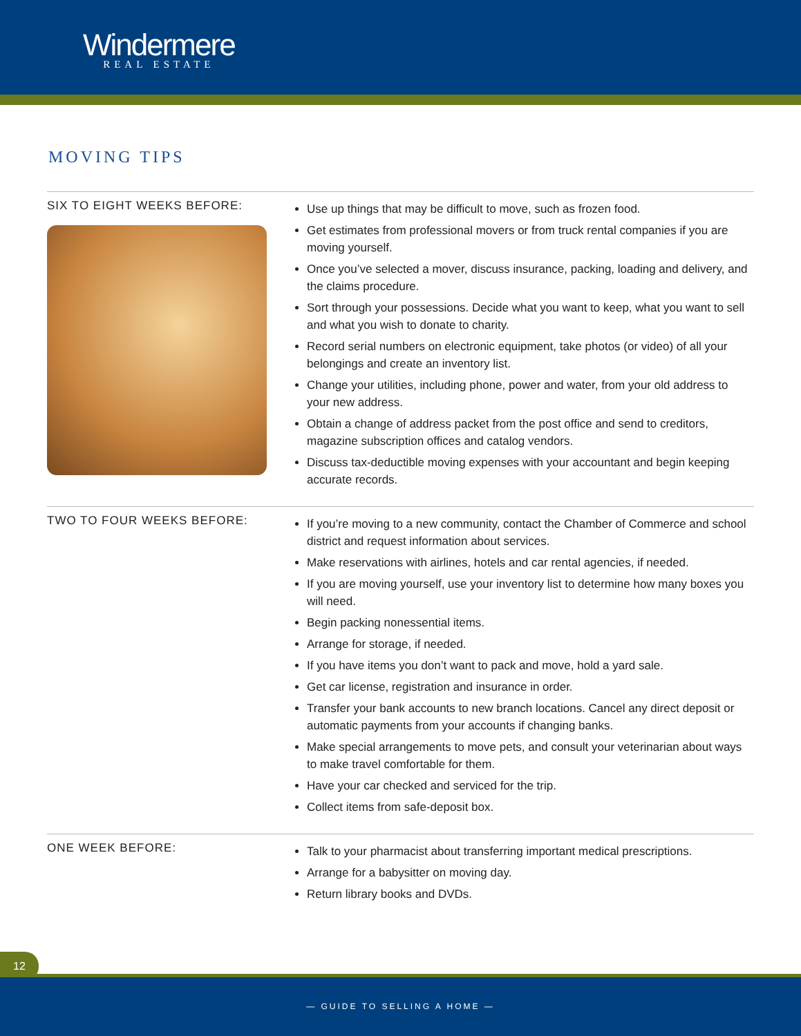Windermere
REAL ESTATE
MOVING TIPS
SIX TO EIGHT WEEKS BEFORE:
Use up things that may be difficult to move, such as frozen food.
Get estimates from professional movers or from truck rental companies if you are moving yourself.
Once you’ve selected a mover, discuss insurance, packing, loading and delivery, and the claims procedure.
Sort through your possessions. Decide what you want to keep, what you want to sell and what you wish to donate to charity.
Record serial numbers on electronic equipment, take photos (or video) of all your belongings and create an inventory list.
Change your utilities, including phone, power and water, from your old address to your new address.
Obtain a change of address packet from the post office and send to creditors, magazine subscription offices and catalog vendors.
Discuss tax-deductible moving expenses with your accountant and begin keeping accurate records.
TWO TO FOUR WEEKS BEFORE:
If you’re moving to a new community, contact the Chamber of Commerce and school district and request information about services.
Make reservations with airlines, hotels and car rental agencies, if needed.
If you are moving yourself, use your inventory list to determine how many boxes you will need.
Begin packing nonessential items.
Arrange for storage, if needed.
If you have items you don’t want to pack and move, hold a yard sale.
Get car license, registration and insurance in order.
Transfer your bank accounts to new branch locations. Cancel any direct deposit or automatic payments from your accounts if changing banks.
Make special arrangements to move pets, and consult your veterinarian about ways to make travel comfortable for them.
Have your car checked and serviced for the trip.
Collect items from safe-deposit box.
ONE WEEK BEFORE:
Talk to your pharmacist about transferring important medical prescriptions.
Arrange for a babysitter on moving day.
Return library books and DVDs.
12
— GUIDE TO SELLING A HOME —